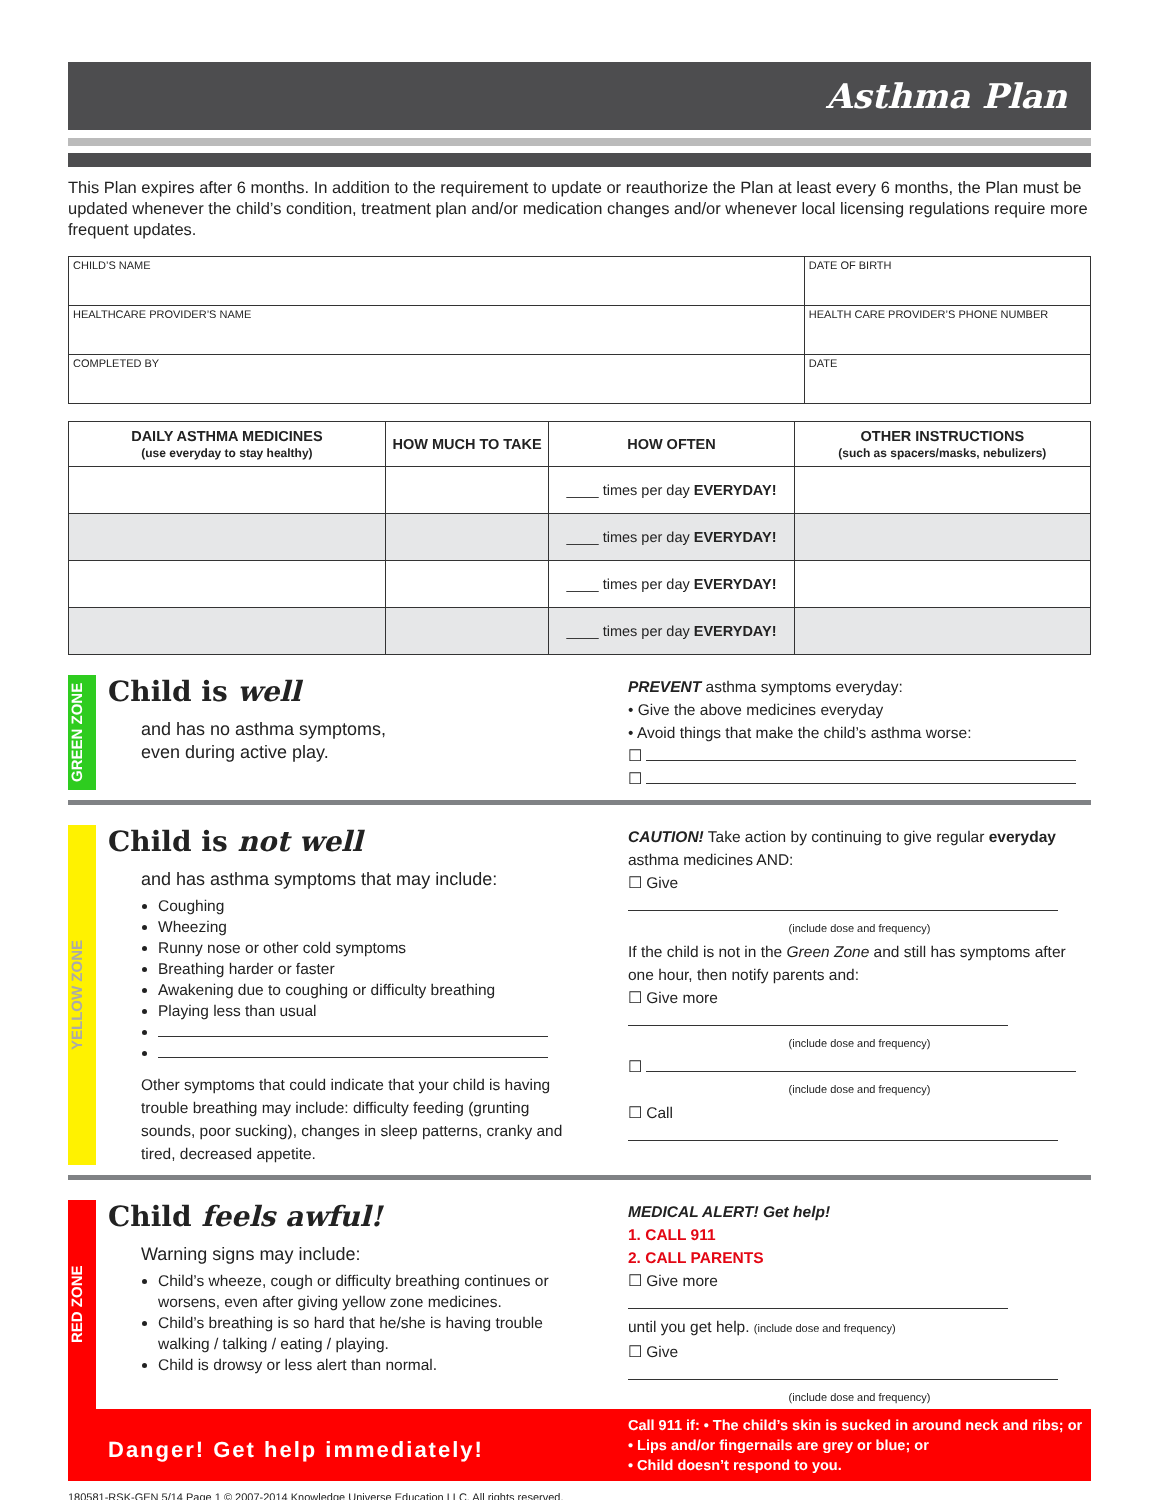Asthma Plan
This Plan expires after 6 months. In addition to the requirement to update or reauthorize the Plan at least every 6 months, the Plan must be updated whenever the child’s condition, treatment plan and/or medication changes and/or whenever local licensing regulations require more frequent updates.
| CHILD’S NAME | DATE OF BIRTH |
| HEALTHCARE PROVIDER’S NAME | HEALTH CARE PROVIDER’S PHONE NUMBER |
| COMPLETED BY | DATE |
| DAILY ASTHMA MEDICINES (use everyday to stay healthy) | HOW MUCH TO TAKE | HOW OFTEN | OTHER INSTRUCTIONS (such as spacers/masks, nebulizers) |
| --- | --- | --- | --- |
| | | ____ times per day EVERYDAY! | |
| | | ____ times per day EVERYDAY! | |
| | | ____ times per day EVERYDAY! | |
| | | ____ times per day EVERYDAY! | |
GREEN ZONE
Child is well
and has no asthma symptoms,
even during active play.
PREVENT asthma symptoms everyday:
• Give the above medicines everyday
• Avoid things that make the child’s asthma worse:
☐
☐
YELLOW ZONE
Child is not well
and has asthma symptoms that may include:
Coughing
Wheezing
Runny nose or other cold symptoms
Breathing harder or faster
Awakening due to coughing or difficulty breathing
Playing less than usual
Other symptoms that could indicate that your child is having trouble breathing may include: difficulty feeding (grunting sounds, poor sucking), changes in sleep patterns, cranky and tired, decreased appetite.
CAUTION! Take action by continuing to give regular everyday asthma medicines AND:
☐ Give
(include dose and frequency)
If the child is not in the Green Zone and still has symptoms after one hour, then notify parents and:
☐ Give more
(include dose and frequency)
☐
(include dose and frequency)
☐ Call
RED ZONE
Child feels awful!
Warning signs may include:
Child’s wheeze, cough or difficulty breathing continues or worsens, even after giving yellow zone medicines.
Child’s breathing is so hard that he/she is having trouble walking / talking / eating / playing.
Child is drowsy or less alert than normal.
MEDICAL ALERT! Get help!
1. CALL 911
2. CALL PARENTS
☐ Give more
until you get help. (include dose and frequency)
☐ Give
(include dose and frequency)
Danger! Get help immediately!
Call 911 if: • The child’s skin is sucked in around neck and ribs; or
• Lips and/or fingernails are grey or blue; or
• Child doesn’t respond to you.
180581-RSK-GEN 5/14 Page 1 © 2007-2014 Knowledge Universe Education LLC. All rights reserved.